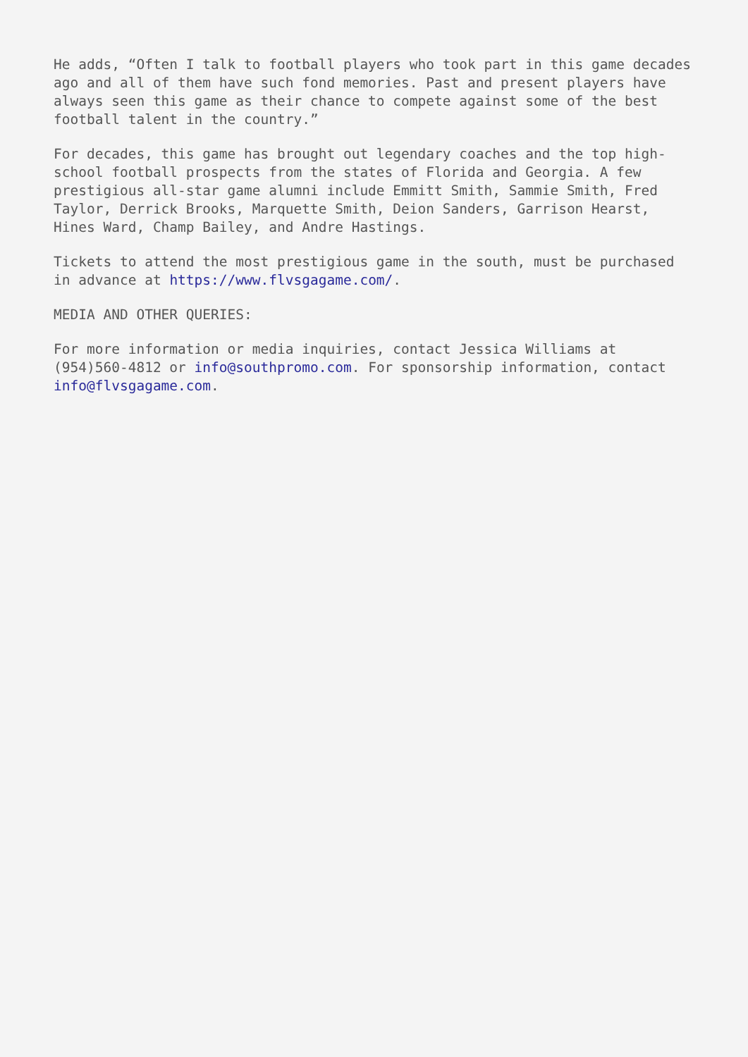He adds, “Often I talk to football players who took part in this game decades ago and all of them have such fond memories. Past and present players have always seen this game as their chance to compete against some of the best football talent in the country.”
For decades, this game has brought out legendary coaches and the top high-school football prospects from the states of Florida and Georgia. A few prestigious all-star game alumni include Emmitt Smith, Sammie Smith, Fred Taylor, Derrick Brooks, Marquette Smith, Deion Sanders, Garrison Hearst, Hines Ward, Champ Bailey, and Andre Hastings.
Tickets to attend the most prestigious game in the south, must be purchased in advance at https://www.flvsgagame.com/.
MEDIA AND OTHER QUERIES:
For more information or media inquiries, contact Jessica Williams at (954)560-4812 or info@southpromo.com. For sponsorship information, contact info@flvsgagame.com.